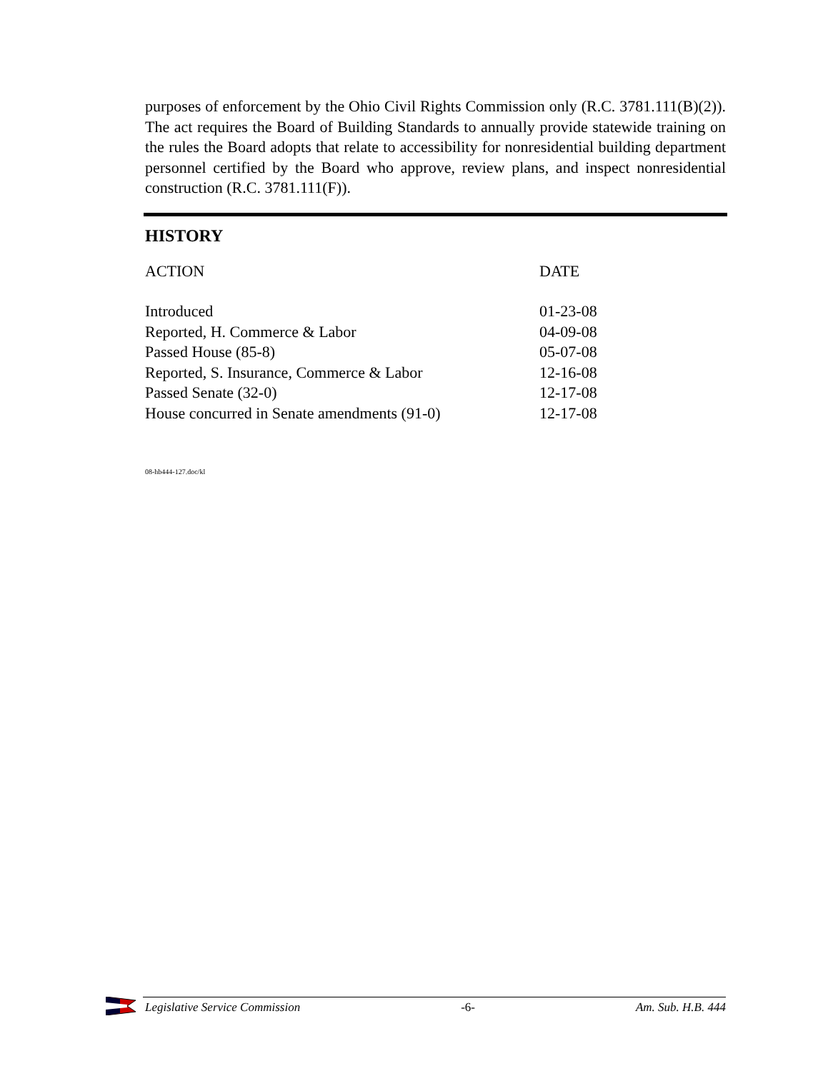purposes of enforcement by the Ohio Civil Rights Commission only (R.C. 3781.111(B)(2)). The act requires the Board of Building Standards to annually provide statewide training on the rules the Board adopts that relate to accessibility for nonresidential building department personnel certified by the Board who approve, review plans, and inspect nonresidential construction (R.C. 3781.111(F)).
HISTORY
| ACTION | DATE |
| --- | --- |
| Introduced | 01-23-08 |
| Reported, H. Commerce & Labor | 04-09-08 |
| Passed House (85-8) | 05-07-08 |
| Reported, S. Insurance, Commerce & Labor | 12-16-08 |
| Passed Senate (32-0) | 12-17-08 |
| House concurred in Senate amendments (91-0) | 12-17-08 |
08-hb444-127.doc/kl
Legislative Service Commission -6- Am. Sub. H.B. 444